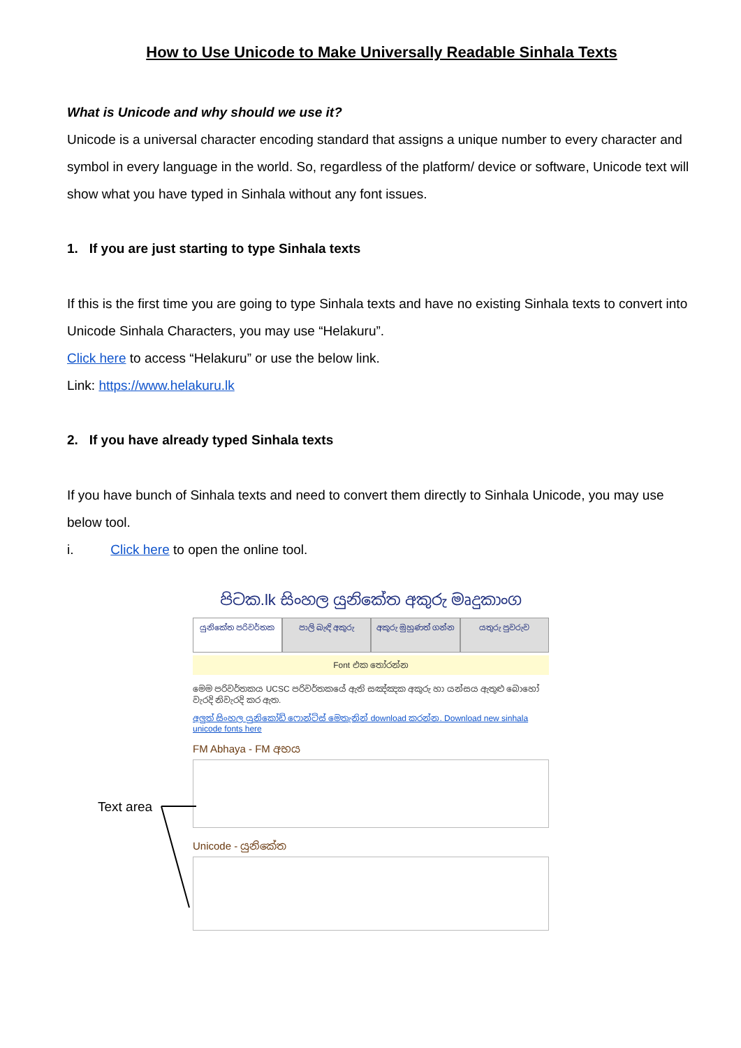How to Use Unicode to Make Universally Readable Sinhala Texts
What is Unicode and why should we use it?
Unicode is a universal character encoding standard that assigns a unique number to every character and symbol in every language in the world. So, regardless of the platform/ device or software, Unicode text will show what you have typed in Sinhala without any font issues.
1. If you are just starting to type Sinhala texts
If this is the first time you are going to type Sinhala texts and have no existing Sinhala texts to convert into Unicode Sinhala Characters, you may use “Helakuru”.
Click here to access “Helakuru” or use the below link.
Link: https://www.helakuru.lk
2. If you have already typed Sinhala texts
If you have bunch of Sinhala texts and need to convert them directly to Sinhala Unicode, you may use below tool.
i. Click here to open the online tool.
පිටක.lk සිංහල යුනිකේත අකුරු මෘදුකාංග
යුනිකේත පරිවර්තක පාලි බැඳි අකුරු අකුරු මුහුණත් ගන්න යතුරු පුවරුව
Font එක තෝරන්න
මෙම පරිවර්තකය UCSC පරිවර්තකයේ ඇති සඤ්ඤක අකුරු හා යන්සය ඇතුළු බොහෝ වැරදි නිවැරදි කර ඇත.
අලුත් සිංහල යුනිකෝඩ් ෆොන්ට්ස් මෙතැනින් download කරන්න. Download new sinhala unicode fonts here
FM Abhaya - FM අභය
Unicode - යුනිකේත
Text area